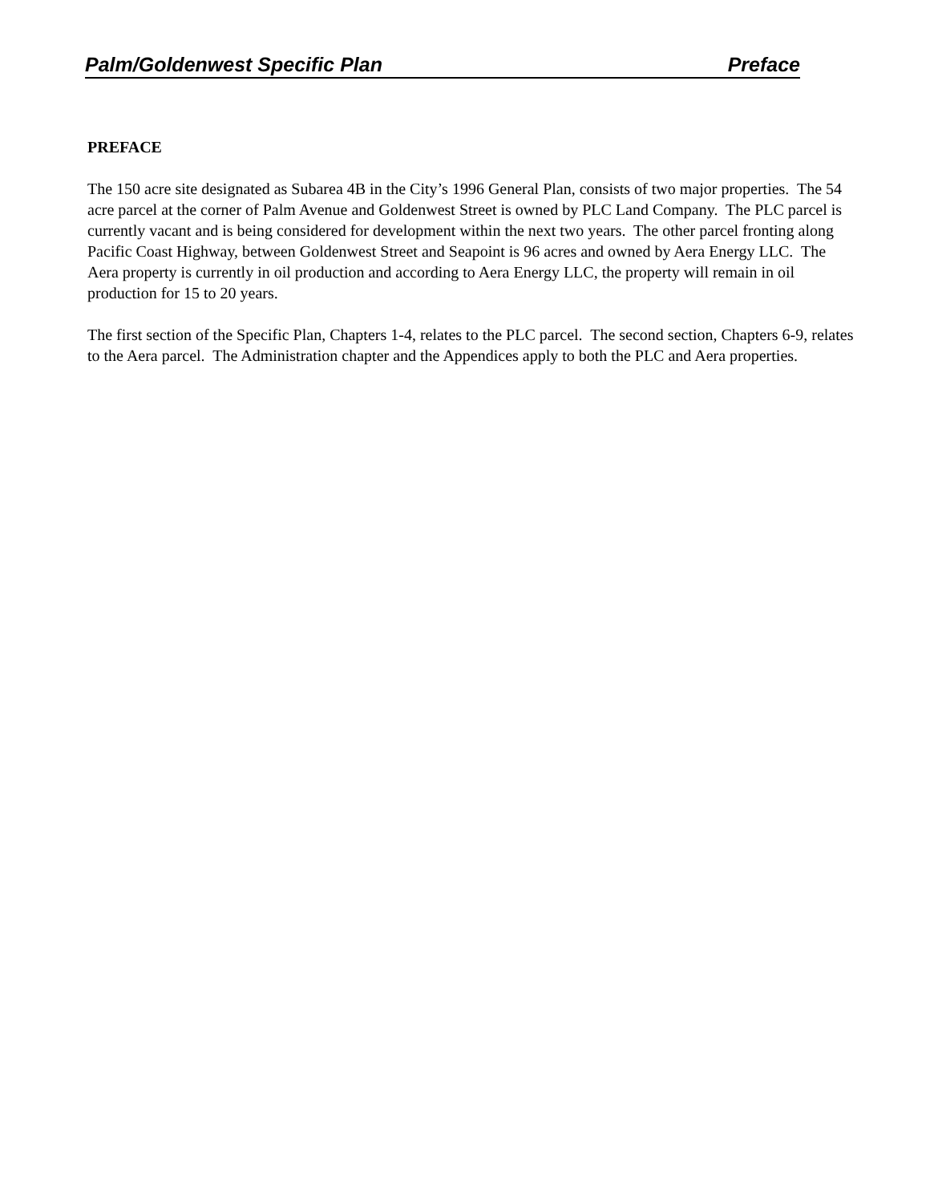Palm/Goldenwest Specific Plan Preface
PREFACE
The 150 acre site designated as Subarea 4B in the City’s 1996 General Plan, consists of two major properties. The 54 acre parcel at the corner of Palm Avenue and Goldenwest Street is owned by PLC Land Company. The PLC parcel is currently vacant and is being considered for development within the next two years. The other parcel fronting along Pacific Coast Highway, between Goldenwest Street and Seapoint is 96 acres and owned by Aera Energy LLC. The Aera property is currently in oil production and according to Aera Energy LLC, the property will remain in oil production for 15 to 20 years.
The first section of the Specific Plan, Chapters 1-4, relates to the PLC parcel. The second section, Chapters 6-9, relates to the Aera parcel. The Administration chapter and the Appendices apply to both the PLC and Aera properties.